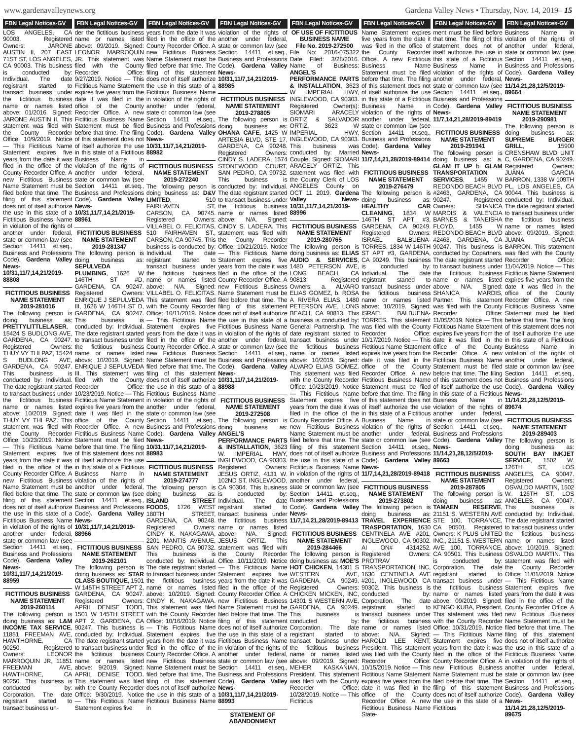www.gardenavalleynews.org Gardena Valley News • Thursday, Nov. 14, 2019– 15
FBN Legal Notices-GV
LOS ANGELES, CA 90003. Registered Owners: JARONE AUSTIN II, 207 EAST 71ST ST, LOS ANGELES, CA 90003. This business is conducted by: Individual. The date registrant started to transact business under the fictitious business name or names listed above: 01/2016. Signed: JARONE AUSTIN II. This statement was filed with the County Recorder Office: 10/9/2019. Notice — This Fictitious Name Statement expires five years from the date it was filed in the office of the County Recorder Office. A new Fictitious Business Name Statement must be filed before that time. The filing of this statement does not of itself authorize the use in this state of a Fictitious Business Name in violation of the rights of another under federal, state or common law (see Section 14411 et.seq., Business and Professions Code). Gardena Valley News-10/31,11/7,14,21/2019-88808
FICTITIOUS BUSINESS NAME STATEMENT 2019-281016
The following person is doing business as: PRETTYLITTLELASER, 15424 S BUDLONG AVE, GARDENA, CA 90247. Registered Owners: THUY VY THI PAZ, 15424 S BUDLONG AVE, GARDENA, CA 90247. This business is conducted by: Individual. The date registrant started to transact business under the fictitious business name or names listed above: 10/2019. Signed: THUY VY THI PAZ. This statement was filed with the County Recorder Office: 10/23/2019. Notice — This Fictitious Name Statement expires five years from the date it was filed in the office of the County Recorder Office. A new Fictitious Business Name Statement must be filed before that time. The filing of this statement does not of itself authorize the use in this state of a Fictitious Business Name in violation of the rights of another under federal, state or common law (see Section 14411 et.seq., Business and Professions Code). Gardena Valley News-10/31,11/7,14,21/2019-88959
FICTITIOUS BUSINESS NAME STATEMENT 2019-260114
The following person is doing business as: L&M INCOME TAX SERVICE, 11851 FREEMAN AVE, HAWTHORNE, CA 90250. Registered Owners: LEONOR MARROQUIN JR, 11851 FREEMAN AVE, HAWTHORNE, CA 90250. This business is conducted by: Corporation. The date registrant started to transact business un-
FBN Legal Notices-GV
der the fictitious business name or names listed above: 09/2019. Signed: LEONOR MARROQUIN JR. This statement was filed with the County Recorder Office: 9/27/2019. Notice — This Fictitious Name Statement expires five years from the date it was filed in the office of the County Recorder Office. A new Fictitious Business Name Statement must be filed before that time. The filing of this statement does not of itself authorize the use in this state of a Fictitious Business Name in violation of the rights of another under federal, state or common law (see Section 14411 et.seq., Business and Professions Code). Gardena Valley News-10/31,11/7,14,21/2019-88961
FICTITIOUS BUSINESS NAME STATEMENT 2019-281347
The following person is doing business as: SEPULVEDA PLUMBING, 1626 W 146TH ST #D, GARDENA, CA 90247. Registered Owners: ENRIQUE J SEPULVEDA III, 1626 W 146TH ST D, GARDENA, CA 90247. This business is conducted by: Individual. The date registrant started to transact business under the fictitious business name or names listed above: 10/2019. Signed: ENRIQUE J SEPULVEDA III. This statement was filed with the County Recorder Office: 10/23/2019. Notice — This Fictitious Name Statement expires five years from the date it was filed in the office of the County Recorder Office. A new Fictitious Business Name Statement must be filed before that time. The filing of this statement does not of itself authorize the use in this state of a Fictitious Business Name in violation of the rights of another under federal, state or common law (see Section 14411 et.seq., Business and Professions Code). Gardena Valley News-10/31,11/7,14,21/2019-88966
FICTITIOUS BUSINESS NAME STATEMENT 2019-262101
The following person is doing business as: STAR CLASS BOUTIQUE, 1501 W 145TH STREET APT 2, GARDENA, CA 90247. Registered Owners: APRIL DENISE TODD, 1501 W 145TH STREET APT 2, GARDENA, CA 90247. This business is conducted by: Individual. The date registrant started to transact business under the fictitious business name or names listed above: 9/2019. Signed: APRIL DENISE TODD. This statement was filed with the County Recorder Office: 9/30/2019. Notice — This Fictitious Name Statement expires five
FBN Legal Notices-GV
years from the date it was filed in the office of the County Recorder Office. A new Fictitious Business Name Statement must be filed before that time. The filing of this statement does not of itself authorize the use in this state of a Fictitious Business Name in violation of the rights of another under federal, state or common law (see Section 14411 et.seq., Business and Professions Code). Gardena Valley News-10/31,11/7,14,21/2019-88982
FICTITIOUS BUSINESS NAME STATEMENT 2019-272240
The following person is doing business as: D&V LIMITED, 510 FAIRHAVEN ST, CARSON, CA 90745. Registered Owners: VILLABEL O. FELICITAS, 510 FAIRHAVEN ST., CARSON, CA 90745. This business is conducted by: Individual. The date registrant started to transact business under the fictitious business name or names listed above: N/A. Signed: VILLABEL O. FELICITAS. This statement was filed with the County Recorder Office: 10/11/2019. Notice — This Fictitious Name Statement expires five years from the date it was filed in the office of the County Recorder Office. A new Fictitious Business Name Statement must be filed before that time. The filing of this statement does not of itself authorize the use in this state of a Fictitious Business Name in violation of the rights of another under federal, state or common law (see Section 14411 et.seq., Business and Professions Code). Gardena Valley News-10/31,11/7,14,21/2019-88983
FICTITIOUS BUSINESS NAME STATEMENT 2019-274777
The following person is doing business as: ISLAND STREET FOODS, 1726 WEST 180TH STREET, GARDENA, CA 90248. Registered Owners: CINDY K. NAKAGAWA, 2201 MANTIS AVENUE, SAN PEDRO, CA 90732. This business is conducted by: Individual. The date registrant started to transact business under the fictitious business name or names listed above: 10/2019. Signed: CINDY K. NAKAGAWA. This statement was filed with the County Recorder Office: 10/16/2019. Notice — This Fictitious Name Statement expires five years from the date it was filed in the office of the County Recorder Office. A new Fictitious Business Name Statement must be filed before that time. The filing of this statement does not of itself authorize the use in this state of a Fictitious Business Name in
FBN Legal Notices-GV
violation of the rights of another under federal, state or common law (see Section 14411 et.seq., Business and Professions Code). Gardena Valley News-10/31,11/7,14,21/2019-88985
FICTITIOUS BUSINESS NAME STATEMENT 2019-278805
The following person is doing business as: OHANA CAFE, 1425 W ARTESIA BLVD, STE 17, GARDENA, CA 90248. Registered Owners: CINDY S. LADERA, 1574 STONEWOOD COURT, SAN PEDRO, CA 90732. This business is conducted by: Individual. The date registrant started to transact business under the fictitious business name or names listed above: N/A. Signed: CINDY S. LADERA. This statement was filed with the County Recorder Office: 10/21/2019. Notice — This Fictitious Name Statement expires five years from the date it was filed in the office of the County Recorder Office. A new Fictitious Business Name Statement must be filed before that time. The filing of this statement does not of itself authorize the use in this state of a Fictitious Business Name in violation of the rights of another under federal, state or common law (see Section 14411 et.seq., Business and Professions Code). Gardena Valley News-10/31,11/7,14,21/2019-88988
FICTITIOUS BUSINESS NAME STATEMENT 2019-272508
The following person is doing business as: ANGEL'S PERFORMANCE PARTS & INSTALLATION, 3623 W. IMPERIAL HWY, INGLEWOOD, CA 90303. Registered Owners: JESUS ORTIZ, 4131 W. 102ND ST, INGLEWOOD, CA 90304. This business is conducted by: Individual. The date registrant started to transact business under the fictitious business name or names listed above: N/A. Signed: JESUS ORTIZ. This statement was filed with the County Recorder Office: 10/11/2019. Notice — This Fictitious Name Statement expires five years from the date it was filed in the office of the County Recorder Office. A new Fictitious Business Name Statement must be filed before that time. The filing of this statement does not of itself authorize the use in this state of a Fictitious Business Name in violation of the rights of another under federal, state or common law (see Section 14411 et.seq., Business and Professions Code). Gardena Valley News-10/31,11/7,14,21/2019-88993
STATEMENT OF ABANDONMENT
FBN Legal Notices-GV
OF USE OF FICTITIOUS BUSINESS NAME
File No. 2019-272500
File No: 2016-075322 Date Filed: 3/28/2016. Name of Business: ANGEL'S PERFORMANCE PARTS & INSTALLATION, 3623 W IMPERIAL HWY, INGLEWOOD, CA 90303. Registered Owner(s): SIOMARI ARACELY ORTIZ & SALVADOR ORTIZ, 3623 W IMPERIAL HWY, INGLEWOOD, CA 90303. This business was conducted by: Married Couple. Signed: SIOMARI ARACELY ORTIZ. This statement was filed with the County Clerk of LOS ANGELES County on OCT 11 2019. Gardena Valley News-10/31,11/7,14,21/2019-88996
FICTITIOUS BUSINESS NAME STATEMENT 2019-280765
The following person is doing business as: ELIAS AUDIO & SERVICES, 1480 PETERSON AVE, LONG BEACH, CA 90813. Registered Owners: a. ALVARO ELIAS GOMEZ, b. ROSA A RIVERA ELIAS, 1480 PETERSON AVE, LONG BEACH, CA 90813. This business is conducted by: General Partnership. The date registrant started to transact business under the fictitious business name or names listed above: 10/2019. Signed: ALVARO ELIAS GOMEZ. This statement was filed with the County Recorder Office: 10/23/2019. Notice — This Fictitious Name Statement expires five years from the date it was filed in the office of the County Recorder Office. A new Fictitious Business Name Statement must be filed before that time. The filing of this statement does not of itself authorize the use in this state of a Fictitious Business Name in violation of the rights of another under federal, state or common law (see Section 14411 et.seq., Business and Professions Code). Gardena Valley News-11/7,14,21,28/2019-89413
FICTITIOUS BUSINESS NAME STATEMENT 2019-284466
The following person is doing business as: MOE'S HOT CHICKEN, 14301 S WESTERN AVE, GARDENA, CA 90249. Registered Owners: CHICKEN MICKEN, INC, 14301 S WESTERN AVE, GARDENA, CA 90249. This business is conducted by: Corporation. The date registrant started to transact business under the fictitious business name or names listed above: 09/2019. Signed: MEHER KASKANIAN, President. This statement was filed with the County Recorder Office: 10/28/2019. Notice — This Fictitious
FBN Legal Notices-GV
Name Statement expires five years from the date it was filed in the office of the County Recorder Office. A new Fictitious Business Name Statement must be filed before that time. The filing of this statement does not of itself authorize the use in this state of a Fictitious Business Name in violation of the rights of another under federal, state or common law (see Section 14411 et.seq., Business and Professions Code). Gardena Valley News-11/7,14,21,28/2019-89414
FICTITIOUS BUSINESS NAME STATEMENT 2019-276479
The following person is doing business as: HEALTHY CAR CLEANING, 1834 W 146TH ST APT #3, GARDENA, CA 90249. Registered Owners: ISRAEL BALBUENA-TORRES, 1834 W 146TH ST APT #3, GARDENA, CA 90249. This business is conducted by: Individual. The date registrant started to transact business under the fictitious business name or names listed above: 10/2019. Signed: ISRAEL BALBUENA-TORRES. This statement was filed with the County Recorder Office: 10/17/2019. Notice — This Fictitious Name Statement expires five years from the date it was filed in the office of the County Recorder Office. A new Fictitious Business Name Statement must be filed before that time. The filing of this statement does not of itself authorize the use in this state of a Fictitious Business Name in violation of the rights of another under federal, state or common law (see Section 14411 et.seq., Business and Professions Code). Gardena Valley News-11/7,14,21,28/2019-89418
FICTITIOUS BUSINESS NAME STATEMENT 2019-273802
The following person is doing business as: TRAVEL EXPERIENCE TRASPORTATION, 1630 CENTINELA AVE #201, INGLEWOOD, CA 90302. AI ON# 4314252. Registered Owners: PROTRAV TRANSPORTATION, INC, 1630 CENTINELA AVE #201, INGLEWOOD, CA 90302. This business is conducted by: Corporation. The date registrant started to transact business under the fictitious business name or names listed above: N/A. Signed: HAROLD LEE KENT, President. This statement was filed with the County Recorder Office: 10/15/2019. Notice — This Fictitious Name Statement expires five years from the date it was filed in the office of the County Recorder Office. A new Fictitious Business Name State-
FBN Legal Notices-GV
ment must be filed before that time. The filing of this statement does not of itself authorize the use in this state of a Fictitious Business Name in violation of the rights of another under federal, state or common law (see Section 14411 et.seq., Business and Professions Code). Gardena Valley News-11/7,14,21,28/2019-89419
FICTITIOUS BUSINESS NAME STATEMENT 2019-291941
The following person is doing business as: a. GLAM IT UP b. GLAM TRANSPORTATION SERVICES, 1455 W REDONDO BEACH BLVD #2463, GARDENA, CA 90247. Registered Owners: SHANICA MARDIS & VALENCIA BARNES & TANEISHA FLOYD, 1455 W REDONDO BEACH BLVD #2463, GARDENA, CA 90247. This business is conducted by: Copartners. The date registrant started to transact business under the fictitious business name or names listed above: N/A. Signed: SHANICA MARDIS, Partner. This statement was filed with the County Recorder Office: 11/05/2019. Notice — This Fictitious Name Statement expires five years from the date it was filed in the office of the County Recorder Office. A new Fictitious Business Name Statement must be filed before that time. The filing of this statement does not of itself authorize the use in this state of a Fictitious Business Name in violation of the rights of another under federal, state or common law (see Section 14411 et.seq., Business and Professions Code). Gardena Valley News-11/14,21,28,12/5/2019-89663
FICTITIOUS BUSINESS NAME STATEMENT 2019-287805
The following person is doing business as: TAMAEN RESERVE, 21151 S. WESTERN AVE STE 100, TORRANCE, CA 90501. Registered Owners: K PLUS UNITED INC., 21151 S. WESTERN AVE 100, TORRANCE, CA 90501. This business is conducted by: Corporation. The date registrant started to transact business under the fictitious business name or names listed above: 09/2019. Signed: KENGO KUBA, President. This statement was filed with the County Recorder Office: 10/31/2019. Notice — This Fictitious Name Statement expires five years from the date it was filed in the office of the County Recorder Office. A new Fictitious Business Name Statement must be filed before that time. The filing of this statement does not of itself authorize the use in this state of a Fictitious
FBN Legal Notices-GV
Business Name in violation of the rights of another under federal, state or common law (see Section 14411 et.seq., Business and Professions Code). Gardena Valley News-11/14,21,28,12/5/2019-89664
FICTITIOUS BUSINESS NAME STATEMENT 2019-290981
The following person is doing business as: SUPREME BURGER GRILL, 15900 CRENSHAW BLVD UNIT C, GARDENA, CA 90249. Registered Owners: JUANA GARCIA BARRON, 1338 W 109TH PL, LOS ANGELES, CA 90044. This business is conducted by: Individual. The date registrant started to transact business under the fictitious business name or names listed above: 09/2019. Signed: JUANA GARCIA BARRON. This statement was filed with the County Recorder Office: 11/04/2019. Notice — This Fictitious Name Statement expires five years from the date it was filed in the office of the County Recorder Office. A new Fictitious Business Name Statement must be filed before that time. The filing of this statement does not of itself authorize the use in this state of a Fictitious Business Name in violation of the rights of another under federal, state or common law (see Section 14411 et.seq., Business and Professions Code). Gardena Valley News-11/14,21,28,12/5/2019-89674
FICTITIOUS BUSINESS NAME STATEMENT 2019-289403
The following person is doing business as: SOUTH BAY INKJET SERVICE, 1502 W. 126TH ST, LOS ANGELES, CA 90047. Registered Owners: OSVALDO MARTIN, 1502 W. 126TH ST, LOS ANGELES, CA 90047. This business is conducted by: Individual. The date registrant started to transact business under the fictitious business name or names listed above: 10/2019. Signed: OSVALDO MARTIN. This statement was filed with the County Recorder Office: 11/01/2019. Notice — This Fictitious Name Statement expires five years from the date it was filed in the office of the County Recorder Office. A new Fictitious Business Name Statement must be filed before that time. The filing of this statement does not of itself authorize the use in this state of a Fictitious Business Name in violation of the rights of another under federal, state or common law (see Section 14411 et.seq., Business and Professions Code). Gardena Valley News-11/14,21,28,12/5/2019-89675